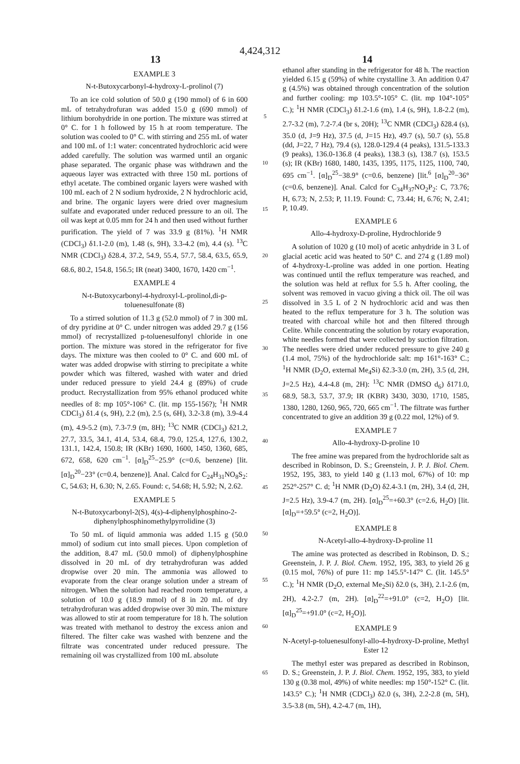4,424,312
13 14
EXAMPLE 3
N-t-Butoxycarbonyl-4-hydroxy-L-prolinol (7)
To an ice cold solution of 50.0 g (190 mmol) of 6 in 600 mL of tetrahydrofuran was added 15.0 g (690 mmol) of lithium borohydride in one portion. The mixture was stirred at 0° C. for 1 h followed by 15 h at room temperature. The solution was cooled to 0° C. with stirring and 255 mL of water and 100 mL of 1:1 water: concentrated hydrochloric acid were added carefully. The solution was warmed until an organic phase separated. The organic phase was withdrawn and the aqueous layer was extracted with three 150 mL portions of ethyl acetate. The combined organic layers were washed with 100 mL each of 2 N sodium hydroxide, 2 N hydrochloric acid, and brine. The organic layers were dried over magnesium sulfate and evaporated under reduced pressure to an oil. The oil was kept at 0.05 mm for 24 h and then used without further purification. The yield of 7 was 33.9 g (81%). <sup>1</sup>H NMR (CDCl<sub>3</sub>) δ1.1-2.0 (m), 1.48 (s, 9H), 3.3-4.2 (m), 4.4 (s). <sup>13</sup>C NMR (CDCl<sub>3</sub>) δ28.4, 37.2, 54.9, 55.4, 57.7, 58.4, 63.5, 65.9, 68.6, 80.2, 154.8, 156.5; IR (neat) 3400, 1670, 1420 cm<sup>−1</sup>.
EXAMPLE 4
N-t-Butoxycarbonyl-4-hydroxyl-L-prolinol,di-p-toluenesulfonate (8)
To a stirred solution of 11.3 g (52.0 mmol) of 7 in 300 mL of dry pyridine at 0° C. under nitrogen was added 29.7 g (156 mmol) of recrystallized p-toluenesulfonyl chloride in one portion. The mixture was stored in the refrigerator for five days. The mixture was then cooled to 0° C. and 600 mL of water was added dropwise with stirring to precipitate a white powder which was filtered, washed with water and dried under reduced pressure to yield 24.4 g (89%) of crude product. Recrystallization from 95% ethanol produced white needles of 8: mp 105°-106° C. (lit. mp 155-156?); <sup>1</sup>H NMR CDCl<sub>3</sub>) δ1.4 (s, 9H), 2.2 (m), 2.5 (s, 6H), 3.2-3.8 (m), 3.9-4.4 (m), 4.9-5.2 (m), 7.3-7.9 (m, 8H); <sup>13</sup>C NMR (CDCl<sub>3</sub>) δ21.2, 27.7, 33.5, 34.1, 41.4, 53.4, 68.4, 79.0, 125.4, 127.6, 130.2, 131.1, 142.4, 150.8; IR (KBr) 1690, 1600, 1450, 1360, 685, 672, 658, 620 cm<sup>−1</sup>. [α]<sub>D</sub><sup>25</sup>−25.9° (c=0.6, benzene) [lit. [α]<sub>D</sub><sup>20</sup>−23° (c=0.4, benzene)]. Anal. Calcd for C<sub>24</sub>H<sub>31</sub>NO<sub>8</sub>S<sub>2</sub>: C, 54.63; H, 6.30; N, 2.65. Found: c, 54.68; H, 5.92; N, 2.62.
EXAMPLE 5
N-t-Butoxycarbonyl-2(S), 4(s)-4-diphenylphosphino-2-diphenylphosphinomethylpyrrolidine (3)
To 50 mL of liquid ammonia was added 1.15 g (50.0 mmol) of sodium cut into small pieces. Upon completion of the addition, 8.47 mL (50.0 mmol) of diphenylphosphine dissolved in 20 mL of dry tetrahydrofuran was added dropwise over 20 min. The ammonia was allowed to evaporate from the clear orange solution under a stream of nitrogen. When the solution had reached room temperature, a solution of 10.0 g (18.9 mmol) of 8 in 20 mL of dry tetrahydrofuran was added dropwise over 30 min. The mixture was allowed to stir at room temperature for 18 h. The solution was treated with methanol to destroy the excess anion and filtered. The filter cake was washed with benzene and the filtrate was concentrated under reduced pressure. The remaining oil was crystallized from 100 mL absolute
5
10
15
20
25
30
35
40
45
50
55
60
65
ethanol after standing in the refrigerator for 48 h. The reaction yielded 6.15 g (59%) of white crystalline 3. An addition 0.47 g (4.5%) was obtained through concentration of the solution and further cooling: mp 103.5°-105° C. (lit. mp 104°-105° C.); <sup>1</sup>H NMR (CDCl<sub>3</sub>) δ1.2-1.6 (m), 1.4 (s, 9H), 1.8-2.2 (m), 2.7-3.2 (m), 7.2-7.4 (br s, 20H); <sup>13</sup>C NMR (CDCl<sub>3</sub>) δ28.4 (s), 35.0 (d, J=9 Hz), 37.5 (d, J=15 Hz), 49.7 (s), 50.7 (s), 55.8 (dd, J=22, 7 Hz), 79.4 (s), 128.0-129.4 (4 peaks), 131.5-133.3 (9 peaks), 136.0-136.8 (4 peaks), 138.3 (s), 138.7 (s), 153.5 (s); IR (KBr) 1680, 1480, 1435, 1395, 1175, 1125, 1100, 740, 695 cm<sup>−1</sup>. [α]<sub>D</sub><sup>25</sup>−38.9° (c=0.6, benzene) [lit.<sup>6</sup> [α]<sub>D</sub><sup>20</sup>−36° (c=0.6, benzene)]. Anal. Calcd for C<sub>34</sub>H<sub>37</sub>NO<sub>2</sub>P<sub>2</sub>: C, 73.76; H, 6.73; N, 2.53; P, 11.19. Found: C, 73.44; H, 6.76; N, 2.41; P, 10.49.
EXAMPLE 6
Allo-4-hydroxy-D-proline, Hydrochloride 9
A solution of 1020 g (10 mol) of acetic anhydride in 3 L of glacial acetic acid was heated to 50° C. and 274 g (1.89 mol) of 4-hydroxy-L-proline was added in one portion. Heating was continued until the reflux temperature was reached, and the solution was held at reflux for 5.5 h. After cooling, the solvent was removed in vacuo giving a thick oil. The oil was dissolved in 3.5 L of 2 N hydrochloric acid and was then heated to the reflux temperature for 3 h. The solution was treated with charcoal while hot and then filtered through Celite. While concentrating the solution by rotary evaporation, white needles formed that were collected by suction filtration. The needles were dried under reduced pressure to give 240 g (1.4 mol, 75%) of the hydrochloride salt: mp 161°-163° C.; <sup>1</sup>H NMR (D<sub>2</sub>O, external Me<sub>4</sub>Si) δ2.3-3.0 (m, 2H), 3.5 (d, 2H, J=2.5 Hz), 4.4-4.8 (m, 2H): <sup>13</sup>C NMR (DMSO d<sub>6</sub>) δ171.0, 68.9, 58.3, 53.7, 37.9; IR (KBR) 3430, 3030, 1710, 1585, 1380, 1280, 1260, 965, 720, 665 cm<sup>−1</sup>. The filtrate was further concentrated to give an addition 39 g (0.22 mol, 12%) of 9.
EXAMPLE 7
Allo-4-hydroxy-D-proline 10
The free amine was prepared from the hydrochloride salt as described in Robinson, D. S.; Greenstein, J. P. J. Biol. Chem. 1952, 195, 383, to yield 140 g (1.13 mol, 67%) of 10: mp 252°-257° C. d; <sup>1</sup>H NMR (D<sub>2</sub>O) δ2.4-3.1 (m, 2H), 3.4 (d, 2H, J=2.5 Hz), 3.9-4.7 (m, 2H). [α]<sub>D</sub><sup>25</sup>=+60.3° (c=2.6, H<sub>2</sub>O) [lit. [α]<sub>D</sub>=+59.5° (c=2, H<sub>2</sub>O)].
EXAMPLE 8
N-Acetyl-allo-4-hydroxy-D-proline 11
The amine was protected as described in Robinson, D. S.; Greenstein, J. P. J. Biol. Chem. 1952, 195, 383, to yield 26 g (0.15 mol, 76%) of pure 11: mp 145.5°-147° C. (lit. 145.5° C.); <sup>1</sup>H NMR (D<sub>2</sub>O, external Me<sub>2</sub>Si) δ2.0 (s, 3H), 2.1-2.6 (m, 2H), 4.2-2.7 (m, 2H). [α]<sub>D</sub><sup>22</sup>=+91.0° (c=2, H<sub>2</sub>O) [lit. [α]<sub>D</sub><sup>25</sup>=+91.0° (c=2, H<sub>2</sub>O)].
EXAMPLE 9
N-Acetyl-p-toluenesulfonyl-allo-4-hydroxy-D-proline, Methyl Ester 12
The methyl ester was prepared as described in Robinson, D. S.; Greenstein, J. P. J. Biol. Chem. 1952, 195, 383, to yield 130 g (0.38 mol, 49%) of white needles: mp 150°-152° C. (lit. 143.5° C.); <sup>1</sup>H NMR (CDCl<sub>3</sub>) δ2.0 (s, 3H), 2.2-2.8 (m, 5H), 3.5-3.8 (m, 5H), 4.2-4.7 (m, 1H),